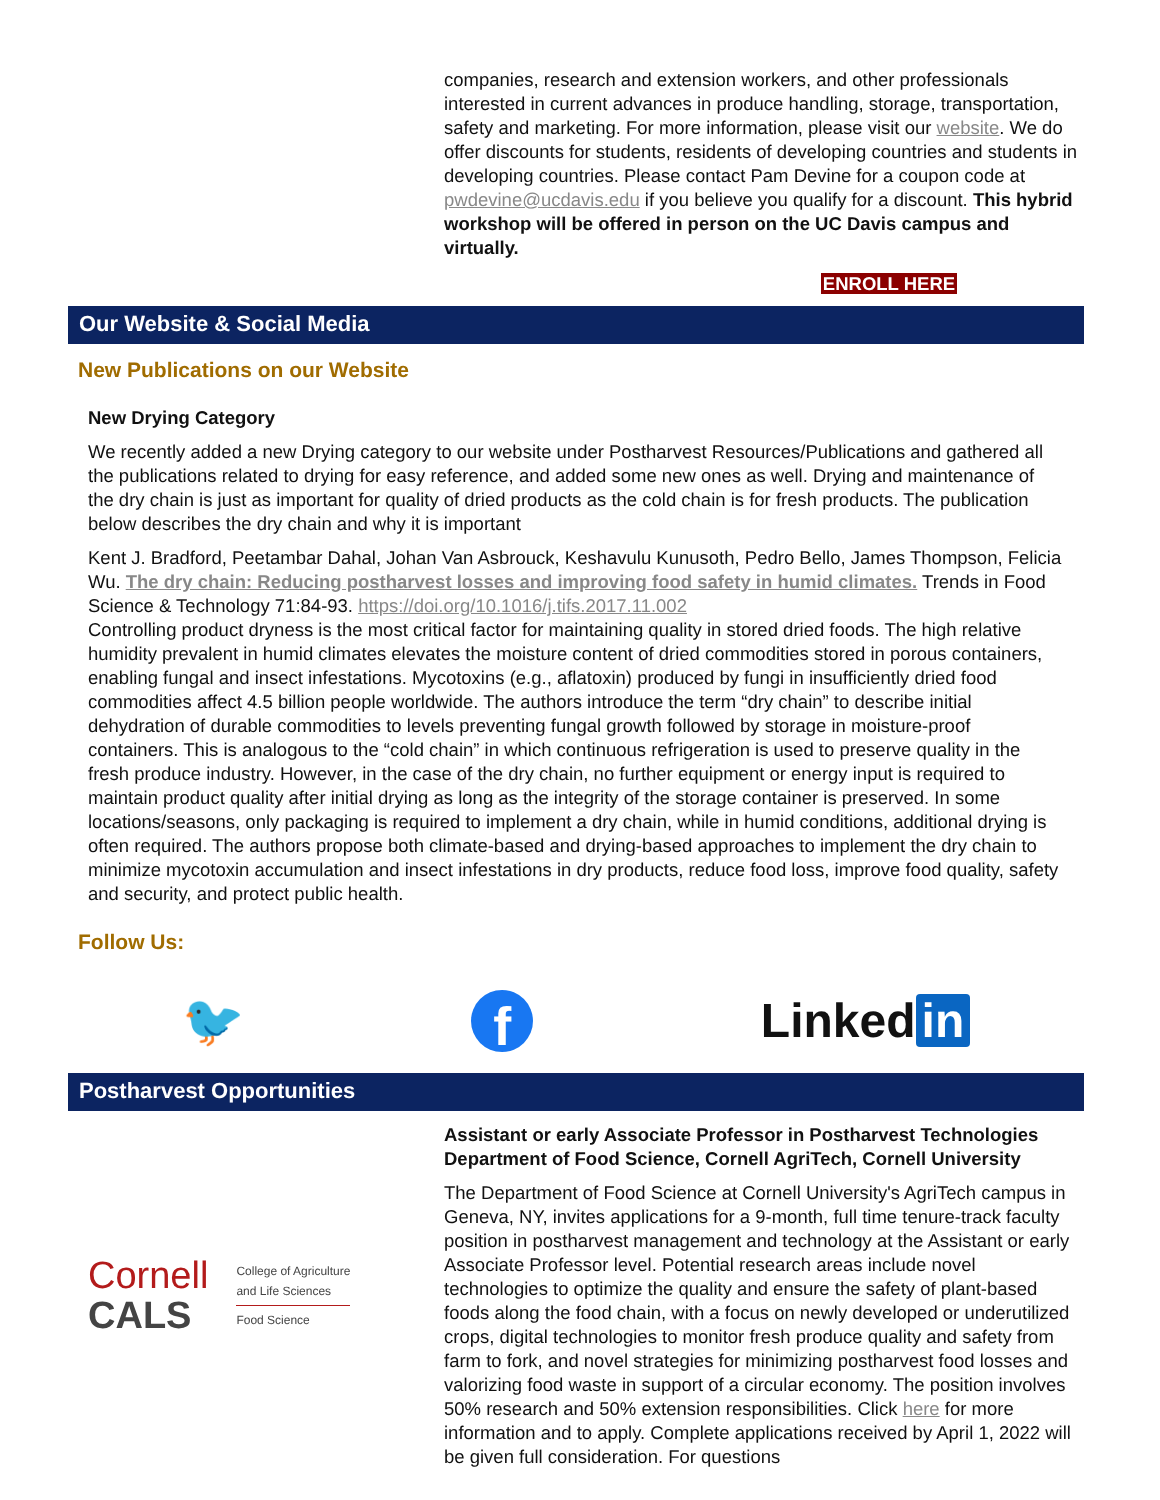companies, research and extension workers, and other professionals interested in current advances in produce handling, storage, transportation, safety and marketing. For more information, please visit our website. We do offer discounts for students, residents of developing countries and students in developing countries. Please contact Pam Devine for a coupon code at pwdevine@ucdavis.edu if you believe you qualify for a discount. This hybrid workshop will be offered in person on the UC Davis campus and virtually.
ENROLL HERE
Our Website & Social Media
New Publications on our Website
New Drying Category
We recently added a new Drying category to our website under Postharvest Resources/Publications and gathered all the publications related to drying for easy reference, and added some new ones as well. Drying and maintenance of the dry chain is just as important for quality of dried products as the cold chain is for fresh products. The publication below describes the dry chain and why it is important
Kent J. Bradford, Peetambar Dahal, Johan Van Asbrouck, Keshavulu Kunusoth, Pedro Bello, James Thompson, Felicia Wu. The dry chain: Reducing postharvest losses and improving food safety in humid climates. Trends in Food Science & Technology 71:84-93. https://doi.org/10.1016/j.tifs.2017.11.002
Controlling product dryness is the most critical factor for maintaining quality in stored dried foods. The high relative humidity prevalent in humid climates elevates the moisture content of dried commodities stored in porous containers, enabling fungal and insect infestations. Mycotoxins (e.g., aflatoxin) produced by fungi in insufficiently dried food commodities affect 4.5 billion people worldwide. The authors introduce the term “dry chain” to describe initial dehydration of durable commodities to levels preventing fungal growth followed by storage in moisture-proof containers. This is analogous to the “cold chain” in which continuous refrigeration is used to preserve quality in the fresh produce industry. However, in the case of the dry chain, no further equipment or energy input is required to maintain product quality after initial drying as long as the integrity of the storage container is preserved. In some locations/seasons, only packaging is required to implement a dry chain, while in humid conditions, additional drying is often required. The authors propose both climate-based and drying-based approaches to implement the dry chain to minimize mycotoxin accumulation and insect infestations in dry products, reduce food loss, improve food quality, safety and security, and protect public health.
Follow Us:
🐦 f Linked in
Postharvest Opportunities
Cornell
CALS
College of Agriculture
and Life Sciences
Food Science
Assistant or early Associate Professor in Postharvest Technologies
Department of Food Science, Cornell AgriTech, Cornell University
The Department of Food Science at Cornell University's AgriTech campus in Geneva, NY, invites applications for a 9-month, full time tenure-track faculty position in postharvest management and technology at the Assistant or early Associate Professor level. Potential research areas include novel technologies to optimize the quality and ensure the safety of plant-based foods along the food chain, with a focus on newly developed or underutilized crops, digital technologies to monitor fresh produce quality and safety from farm to fork, and novel strategies for minimizing postharvest food losses and valorizing food waste in support of a circular economy. The position involves 50% research and 50% extension responsibilities. Click here for more information and to apply. Complete applications received by April 1, 2022 will be given full consideration. For questions